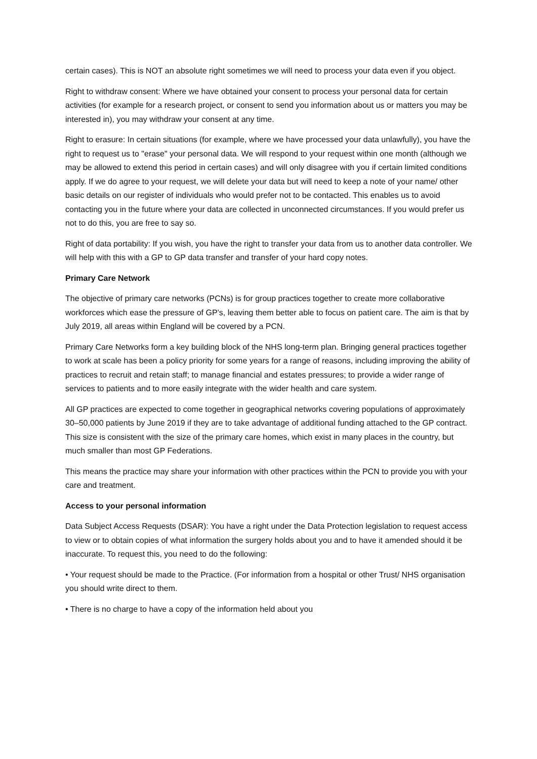certain cases). This is NOT an absolute right sometimes we will need to process your data even if you object.
Right to withdraw consent: Where we have obtained your consent to process your personal data for certain activities (for example for a research project, or consent to send you information about us or matters you may be interested in), you may withdraw your consent at any time.
Right to erasure: In certain situations (for example, where we have processed your data unlawfully), you have the right to request us to "erase" your personal data. We will respond to your request within one month (although we may be allowed to extend this period in certain cases) and will only disagree with you if certain limited conditions apply. If we do agree to your request, we will delete your data but will need to keep a note of your name/ other basic details on our register of individuals who would prefer not to be contacted. This enables us to avoid contacting you in the future where your data are collected in unconnected circumstances. If you would prefer us not to do this, you are free to say so.
Right of data portability: If you wish, you have the right to transfer your data from us to another data controller. We will help with this with a GP to GP data transfer and transfer of your hard copy notes.
Primary Care Network
The objective of primary care networks (PCNs) is for group practices together to create more collaborative workforces which ease the pressure of GP’s, leaving them better able to focus on patient care. The aim is that by July 2019, all areas within England will be covered by a PCN.
Primary Care Networks form a key building block of the NHS long-term plan. Bringing general practices together to work at scale has been a policy priority for some years for a range of reasons, including improving the ability of practices to recruit and retain staff; to manage financial and estates pressures; to provide a wider range of services to patients and to more easily integrate with the wider health and care system.
All GP practices are expected to come together in geographical networks covering populations of approximately 30–50,000 patients by June 2019 if they are to take advantage of additional funding attached to the GP contract. This size is consistent with the size of the primary care homes, which exist in many places in the country, but much smaller than most GP Federations.
This means the practice may share your information with other practices within the PCN to provide you with your care and treatment.
Access to your personal information
Data Subject Access Requests (DSAR): You have a right under the Data Protection legislation to request access to view or to obtain copies of what information the surgery holds about you and to have it amended should it be inaccurate. To request this, you need to do the following:
• Your request should be made to the Practice. (For information from a hospital or other Trust/ NHS organisation you should write direct to them.
• There is no charge to have a copy of the information held about you